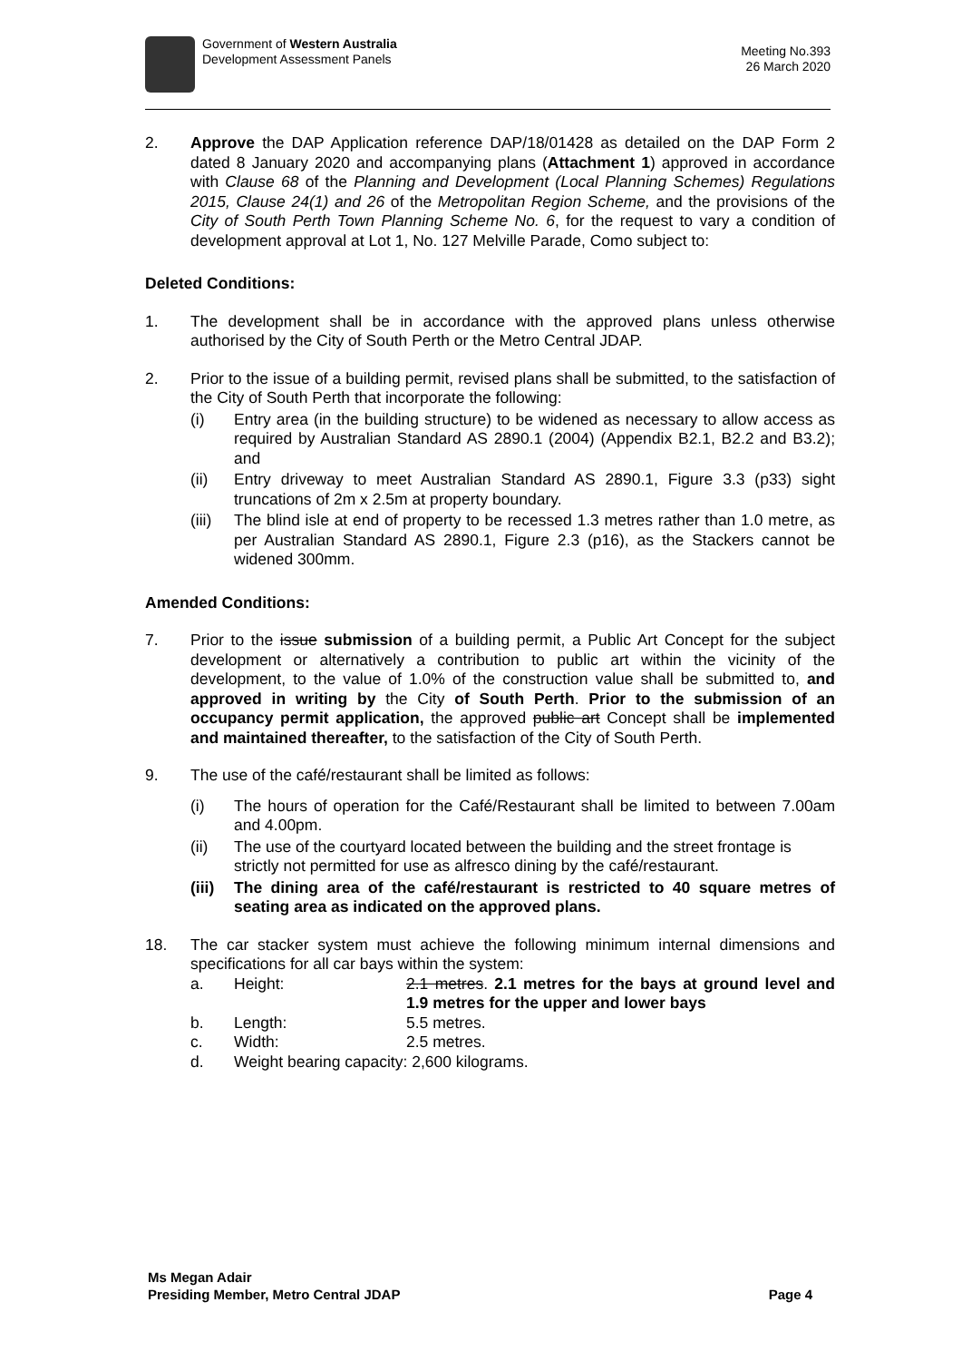Government of Western Australia
Development Assessment Panels
Meeting No.393
26 March 2020
2. Approve the DAP Application reference DAP/18/01428 as detailed on the DAP Form 2 dated 8 January 2020 and accompanying plans (Attachment 1) approved in accordance with Clause 68 of the Planning and Development (Local Planning Schemes) Regulations 2015, Clause 24(1) and 26 of the Metropolitan Region Scheme, and the provisions of the City of South Perth Town Planning Scheme No. 6, for the request to vary a condition of development approval at Lot 1, No. 127 Melville Parade, Como subject to:
Deleted Conditions:
1. The development shall be in accordance with the approved plans unless otherwise authorised by the City of South Perth or the Metro Central JDAP.
2. Prior to the issue of a building permit, revised plans shall be submitted, to the satisfaction of the City of South Perth that incorporate the following:
(i) Entry area (in the building structure) to be widened as necessary to allow access as required by Australian Standard AS 2890.1 (2004) (Appendix B2.1, B2.2 and B3.2); and
(ii) Entry driveway to meet Australian Standard AS 2890.1, Figure 3.3 (p33) sight truncations of 2m x 2.5m at property boundary.
(iii)
The blind isle at end of property to be recessed 1.3 metres rather than 1.0 metre, as per Australian Standard AS 2890.1, Figure 2.3 (p16), as the Stackers cannot be widened 300mm.
Amended Conditions:
7. Prior to the issue submission of a building permit, a Public Art Concept for the subject development or alternatively a contribution to public art within the vicinity of the development, to the value of 1.0% of the construction value shall be submitted to, and approved in writing by the City of South Perth. Prior to the submission of an occupancy permit application, the approved public art Concept shall be implemented and maintained thereafter, to the satisfaction of the City of South Perth.
9. The use of the café/restaurant shall be limited as follows:
(i) The hours of operation for the Café/Restaurant shall be limited to between 7.00am and 4.00pm.
(ii) The use of the courtyard located between the building and the street frontage is strictly not permitted for use as alfresco dining by the café/restaurant.
(iii)
The dining area of the café/restaurant is restricted to 40 square metres of seating area as indicated on the approved plans.
18. The car stacker system must achieve the following minimum internal dimensions and specifications for all car bays within the system:
a. Height: 2.1 metres. 2.1 metres for the bays at ground level and 1.9 metres for the upper and lower bays
b. Length: 5.5 metres.
c. Width: 2.5 metres.
d. Weight bearing capacity: 2,600 kilograms.
Ms Megan Adair
Presiding Member, Metro Central JDAP
Page 4